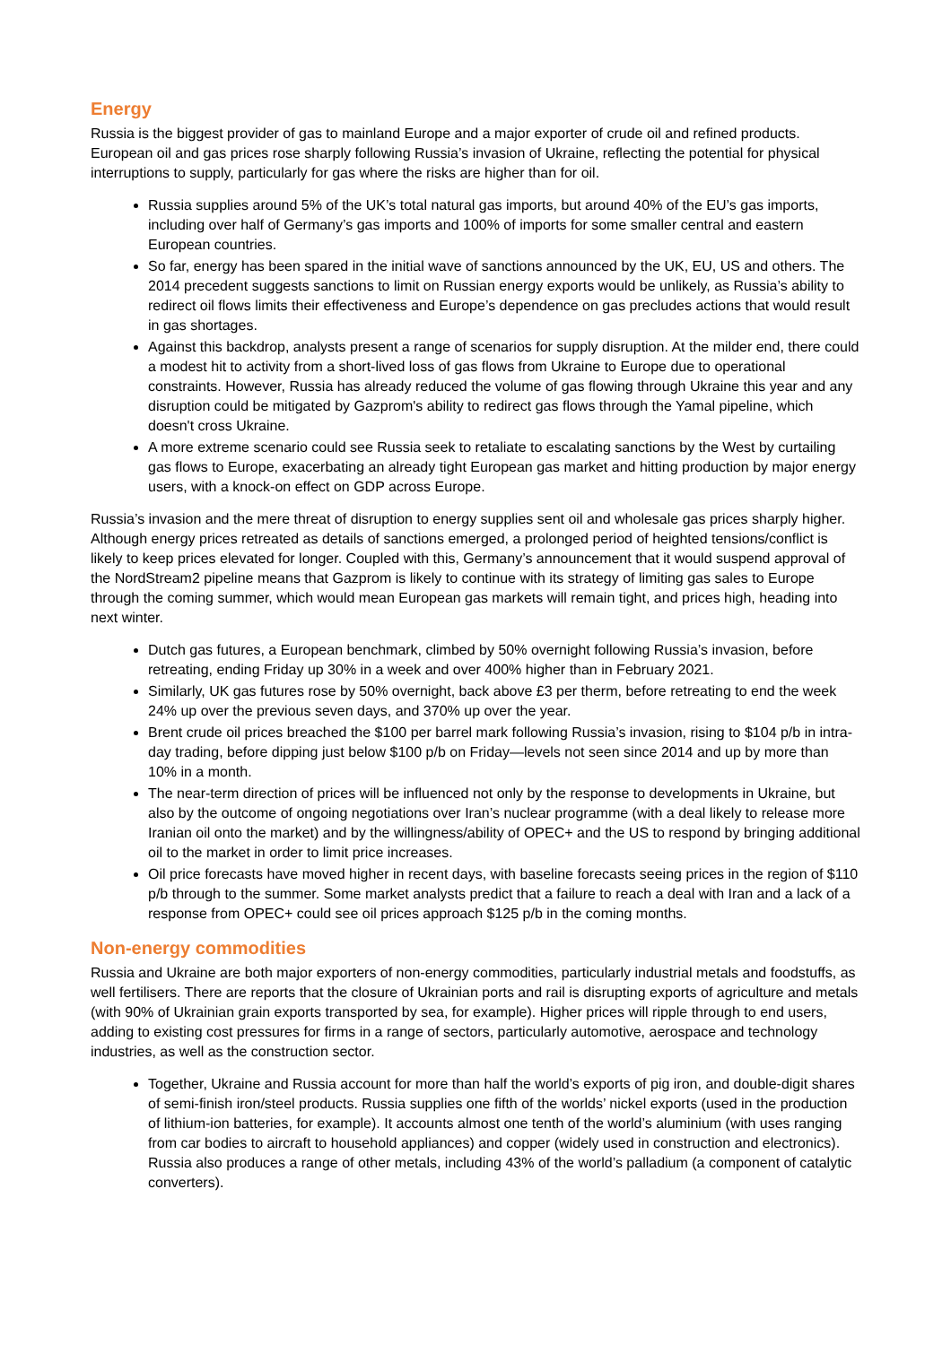Energy
Russia is the biggest provider of gas to mainland Europe and a major exporter of crude oil and refined products. European oil and gas prices rose sharply following Russia’s invasion of Ukraine, reflecting the potential for physical interruptions to supply, particularly for gas where the risks are higher than for oil.
Russia supplies around 5% of the UK’s total natural gas imports, but around 40% of the EU’s gas imports, including over half of Germany’s gas imports and 100% of imports for some smaller central and eastern European countries.
So far, energy has been spared in the initial wave of sanctions announced by the UK, EU, US and others. The 2014 precedent suggests sanctions to limit on Russian energy exports would be unlikely, as Russia’s ability to redirect oil flows limits their effectiveness and Europe’s dependence on gas precludes actions that would result in gas shortages.
Against this backdrop, analysts present a range of scenarios for supply disruption. At the milder end, there could a modest hit to activity from a short-lived loss of gas flows from Ukraine to Europe due to operational constraints. However, Russia has already reduced the volume of gas flowing through Ukraine this year and any disruption could be mitigated by Gazprom's ability to redirect gas flows through the Yamal pipeline, which doesn't cross Ukraine.
A more extreme scenario could see Russia seek to retaliate to escalating sanctions by the West by curtailing gas flows to Europe, exacerbating an already tight European gas market and hitting production by major energy users, with a knock-on effect on GDP across Europe.
Russia’s invasion and the mere threat of disruption to energy supplies sent oil and wholesale gas prices sharply higher. Although energy prices retreated as details of sanctions emerged, a prolonged period of heighted tensions/conflict is likely to keep prices elevated for longer. Coupled with this, Germany’s announcement that it would suspend approval of the NordStream2 pipeline means that Gazprom is likely to continue with its strategy of limiting gas sales to Europe through the coming summer, which would mean European gas markets will remain tight, and prices high, heading into next winter.
Dutch gas futures, a European benchmark, climbed by 50% overnight following Russia’s invasion, before retreating, ending Friday up 30% in a week and over 400% higher than in February 2021.
Similarly, UK gas futures rose by 50% overnight, back above £3 per therm, before retreating to end the week 24% up over the previous seven days, and 370% up over the year.
Brent crude oil prices breached the $100 per barrel mark following Russia’s invasion, rising to $104 p/b in intra-day trading, before dipping just below $100 p/b on Friday—levels not seen since 2014 and up by more than 10% in a month.
The near-term direction of prices will be influenced not only by the response to developments in Ukraine, but also by the outcome of ongoing negotiations over Iran’s nuclear programme (with a deal likely to release more Iranian oil onto the market) and by the willingness/ability of OPEC+ and the US to respond by bringing additional oil to the market in order to limit price increases.
Oil price forecasts have moved higher in recent days, with baseline forecasts seeing prices in the region of $110 p/b through to the summer. Some market analysts predict that a failure to reach a deal with Iran and a lack of a response from OPEC+ could see oil prices approach $125 p/b in the coming months.
Non-energy commodities
Russia and Ukraine are both major exporters of non-energy commodities, particularly industrial metals and foodstuffs, as well fertilisers. There are reports that the closure of Ukrainian ports and rail is disrupting exports of agriculture and metals (with 90% of Ukrainian grain exports transported by sea, for example). Higher prices will ripple through to end users, adding to existing cost pressures for firms in a range of sectors, particularly automotive, aerospace and technology industries, as well as the construction sector.
Together, Ukraine and Russia account for more than half the world’s exports of pig iron, and double-digit shares of semi-finish iron/steel products. Russia supplies one fifth of the worlds’ nickel exports (used in the production of lithium-ion batteries, for example). It accounts almost one tenth of the world’s aluminium (with uses ranging from car bodies to aircraft to household appliances) and copper (widely used in construction and electronics). Russia also produces a range of other metals, including 43% of the world’s palladium (a component of catalytic converters).